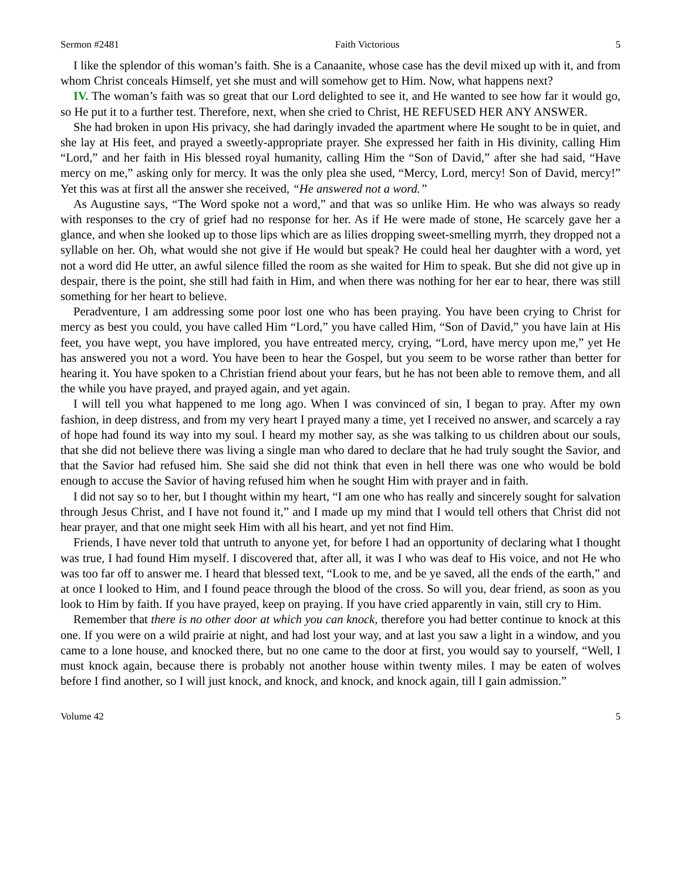Sermon #2481 Faith Victorious 5
I like the splendor of this woman’s faith. She is a Canaanite, whose case has the devil mixed up with it, and from whom Christ conceals Himself, yet she must and will somehow get to Him. Now, what happens next?
IV. The woman’s faith was so great that our Lord delighted to see it, and He wanted to see how far it would go, so He put it to a further test. Therefore, next, when she cried to Christ, HE REFUSED HER ANY ANSWER.
She had broken in upon His privacy, she had daringly invaded the apartment where He sought to be in quiet, and she lay at His feet, and prayed a sweetly-appropriate prayer. She expressed her faith in His divinity, calling Him “Lord,” and her faith in His blessed royal humanity, calling Him the “Son of David,” after she had said, “Have mercy on me,” asking only for mercy. It was the only plea she used, “Mercy, Lord, mercy! Son of David, mercy!” Yet this was at first all the answer she received, “He answered not a word.”
As Augustine says, “The Word spoke not a word,” and that was so unlike Him. He who was always so ready with responses to the cry of grief had no response for her. As if He were made of stone, He scarcely gave her a glance, and when she looked up to those lips which are as lilies dropping sweet-smelling myrrh, they dropped not a syllable on her. Oh, what would she not give if He would but speak? He could heal her daughter with a word, yet not a word did He utter, an awful silence filled the room as she waited for Him to speak. But she did not give up in despair, there is the point, she still had faith in Him, and when there was nothing for her ear to hear, there was still something for her heart to believe.
Peradventure, I am addressing some poor lost one who has been praying. You have been crying to Christ for mercy as best you could, you have called Him “Lord,” you have called Him, “Son of David,” you have lain at His feet, you have wept, you have implored, you have entreated mercy, crying, “Lord, have mercy upon me,” yet He has answered you not a word. You have been to hear the Gospel, but you seem to be worse rather than better for hearing it. You have spoken to a Christian friend about your fears, but he has not been able to remove them, and all the while you have prayed, and prayed again, and yet again.
I will tell you what happened to me long ago. When I was convinced of sin, I began to pray. After my own fashion, in deep distress, and from my very heart I prayed many a time, yet I received no answer, and scarcely a ray of hope had found its way into my soul. I heard my mother say, as she was talking to us children about our souls, that she did not believe there was living a single man who dared to declare that he had truly sought the Savior, and that the Savior had refused him. She said she did not think that even in hell there was one who would be bold enough to accuse the Savior of having refused him when he sought Him with prayer and in faith.
I did not say so to her, but I thought within my heart, “I am one who has really and sincerely sought for salvation through Jesus Christ, and I have not found it,” and I made up my mind that I would tell others that Christ did not hear prayer, and that one might seek Him with all his heart, and yet not find Him.
Friends, I have never told that untruth to anyone yet, for before I had an opportunity of declaring what I thought was true, I had found Him myself. I discovered that, after all, it was I who was deaf to His voice, and not He who was too far off to answer me. I heard that blessed text, “Look to me, and be ye saved, all the ends of the earth,” and at once I looked to Him, and I found peace through the blood of the cross. So will you, dear friend, as soon as you look to Him by faith. If you have prayed, keep on praying. If you have cried apparently in vain, still cry to Him.
Remember that there is no other door at which you can knock, therefore you had better continue to knock at this one. If you were on a wild prairie at night, and had lost your way, and at last you saw a light in a window, and you came to a lone house, and knocked there, but no one came to the door at first, you would say to yourself, “Well, I must knock again, because there is probably not another house within twenty miles. I may be eaten of wolves before I find another, so I will just knock, and knock, and knock, and knock again, till I gain admission.”
Volume 42 5